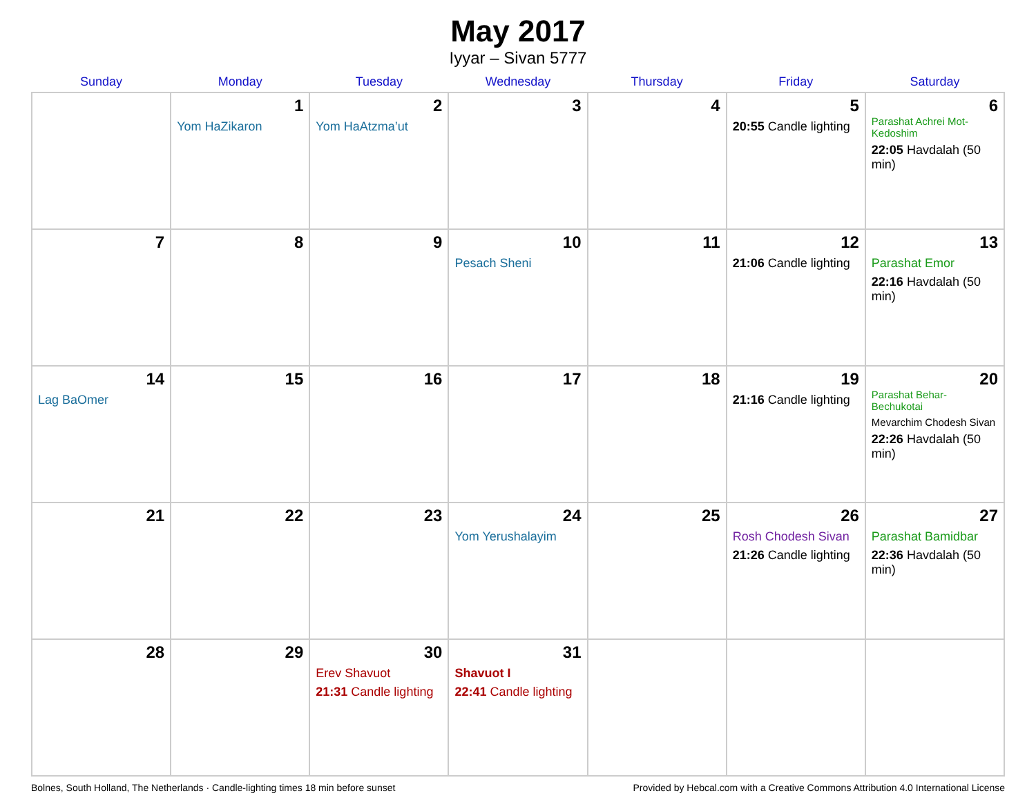May 2017
Iyyar – Sivan 5777
| Sunday | Monday | Tuesday | Wednesday | Thursday | Friday | Saturday |
| --- | --- | --- | --- | --- | --- | --- |
| | 1 Yom HaZikaron | 2 Yom HaAtzma’ut | 3 | 4 | 5 20:55 Candle lighting | 6 Parashat Achrei Mot-Kedoshim 22:05 Havdalah (50 min) |
| 7 | 8 | 9 | 10 Pesach Sheni | 11 | 12 21:06 Candle lighting | 13 Parashat Emor 22:16 Havdalah (50 min) |
| 14 Lag BaOmer | 15 | 16 | 17 | 18 | 19 21:16 Candle lighting | 20 Parashat Behar-Bechukotai Mevarchim Chodesh Sivan 22:26 Havdalah (50 min) |
| 21 | 22 | 23 | 24 Yom Yerushalayim | 25 | 26 Rosh Chodesh Sivan 21:26 Candle lighting | 27 Parashat Bamidbar 22:36 Havdalah (50 min) |
| 28 | 29 | 30 Erev Shavuot 21:31 Candle lighting | 31 Shavuot I 22:41 Candle lighting | | | |
Bolnes, South Holland, The Netherlands · Candle-lighting times 18 min before sunset Provided by Hebcal.com with a Creative Commons Attribution 4.0 International License